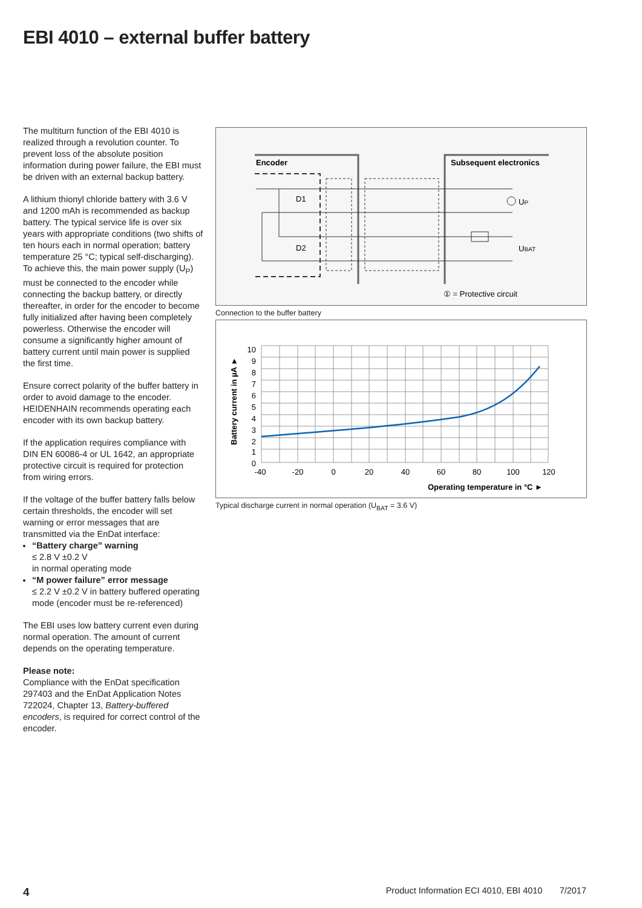EBI 4010 – external buffer battery
The multiturn function of the EBI 4010 is realized through a revolution counter. To prevent loss of the absolute position information during power failure, the EBI must be driven with an external backup battery.
A lithium thionyl chloride battery with 3.6 V and 1200 mAh is recommended as backup battery. The typical service life is over six years with appropriate conditions (two shifts of ten hours each in normal operation; battery temperature 25 °C; typical self-discharging). To achieve this, the main power supply (U<sub>P</sub>) must be connected to the encoder while connecting the backup battery, or directly thereafter, in order for the encoder to become fully initialized after having been completely powerless. Otherwise the encoder will consume a significantly higher amount of battery current until main power is supplied the first time.
Ensure correct polarity of the buffer battery in order to avoid damage to the encoder. HEIDENHAIN recommends operating each encoder with its own backup battery.
If the application requires compliance with DIN EN 60086-4 or UL 1642, an appropriate protective circuit is required for protection from wiring errors.
If the voltage of the buffer battery falls below certain thresholds, the encoder will set warning or error messages that are transmitted via the EnDat interface:
“Battery charge” warning
≤ 2.8 V ±0.2 V
in normal operating mode
“M power failure” error message
≤ 2.2 V ±0.2 V in battery buffered operating mode (encoder must be re-referenced)
The EBI uses low battery current even during normal operation. The amount of current depends on the operating temperature.
Please note:
Compliance with the EnDat specification 297403 and the EnDat Application Notes 722024, Chapter 13, Battery-buffered encoders, is required for correct control of the encoder.
Encoder
Subsequent electronics
D1
D2
UP
UBAT
① = Protective circuit
Connection to the buffer battery
10
9
8
7
6
5
4
3
2
1
0
-40
-20
0
20
40
60
80
100
120
Operating temperature in °C ►
Battery current in µA ►
Typical discharge current in normal operation (U<sub>BAT</sub> = 3.6 V)
4 Product Information ECI 4010, EBI 4010 7/2017